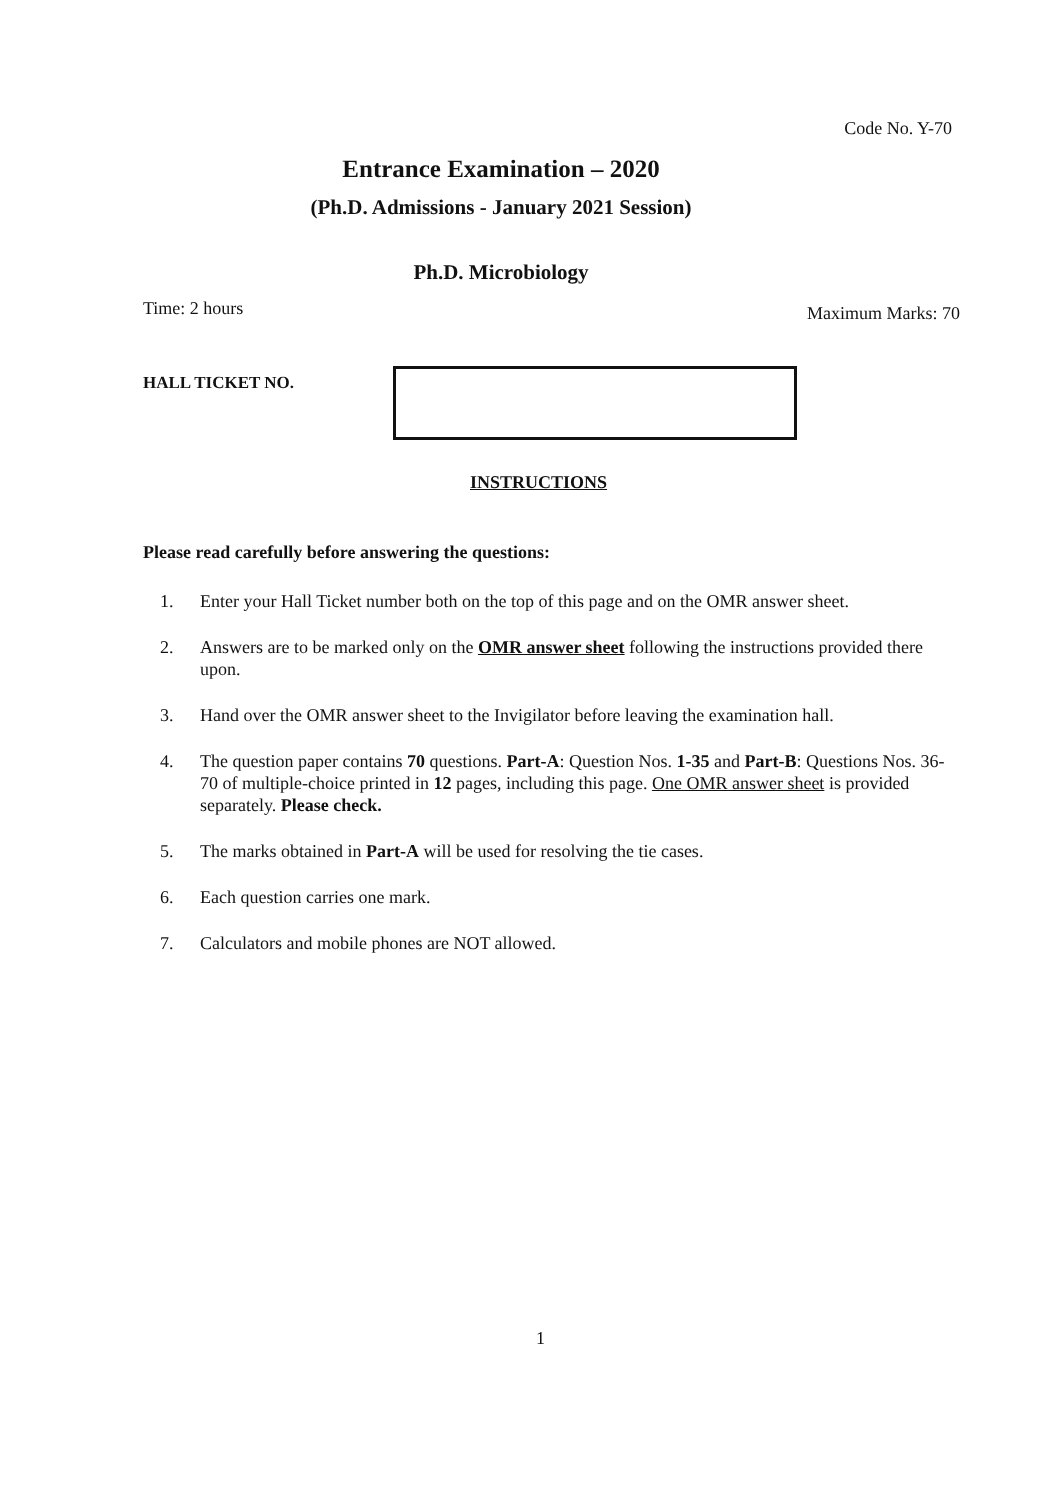Code No. Y-70
Entrance Examination – 2020
(Ph.D. Admissions - January 2021 Session)
Ph.D. Microbiology
Time: 2 hours Maximum Marks: 70
HALL TICKET NO.
INSTRUCTIONS
Please read carefully before answering the questions:
1. Enter your Hall Ticket number both on the top of this page and on the OMR answer sheet.
2. Answers are to be marked only on the OMR answer sheet following the instructions provided there upon.
3. Hand over the OMR answer sheet to the Invigilator before leaving the examination hall.
4. The question paper contains 70 questions. Part-A: Question Nos. 1-35 and Part-B: Questions Nos. 36-70 of multiple-choice printed in 12 pages, including this page. One OMR answer sheet is provided separately. Please check.
5. The marks obtained in Part-A will be used for resolving the tie cases.
6. Each question carries one mark.
7. Calculators and mobile phones are NOT allowed.
1